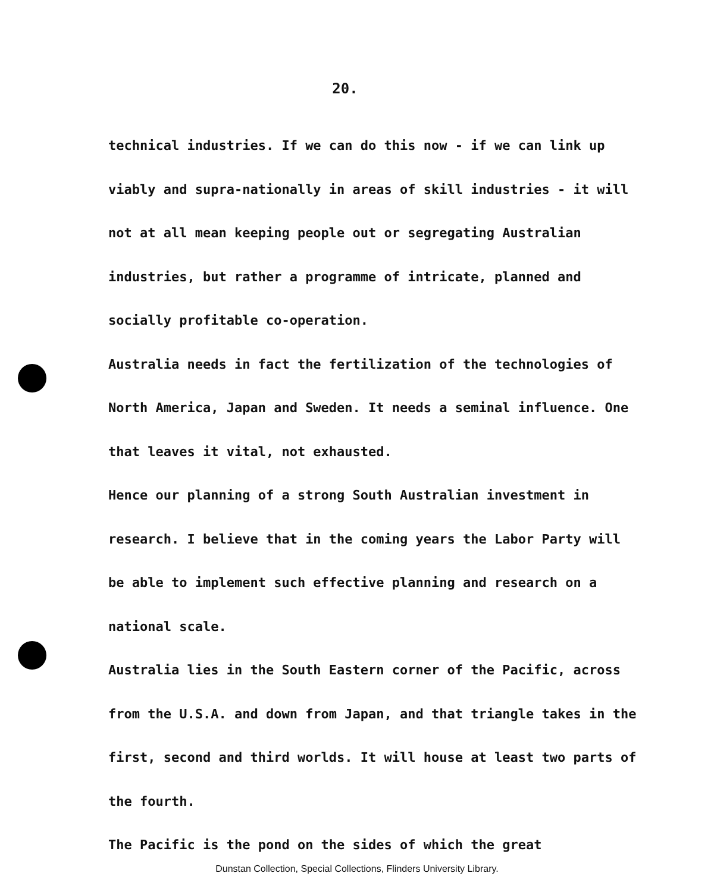20.
technical industries. If we can do this now - if we can link up viably and supra-nationally in areas of skill industries - it will not at all mean keeping people out or segregating Australian industries, but rather a programme of intricate, planned and socially profitable co-operation.
Australia needs in fact the fertilization of the technologies of North America, Japan and Sweden. It needs a seminal influence. One that leaves it vital, not exhausted.
Hence our planning of a strong South Australian investment in research. I believe that in the coming years the Labor Party will be able to implement such effective planning and research on a national scale.
Australia lies in the South Eastern corner of the Pacific, across from the U.S.A. and down from Japan, and that triangle takes in the first, second and third worlds. It will house at least two parts of the fourth.
The Pacific is the pond on the sides of which the great
Dunstan Collection, Special Collections, Flinders University Library.